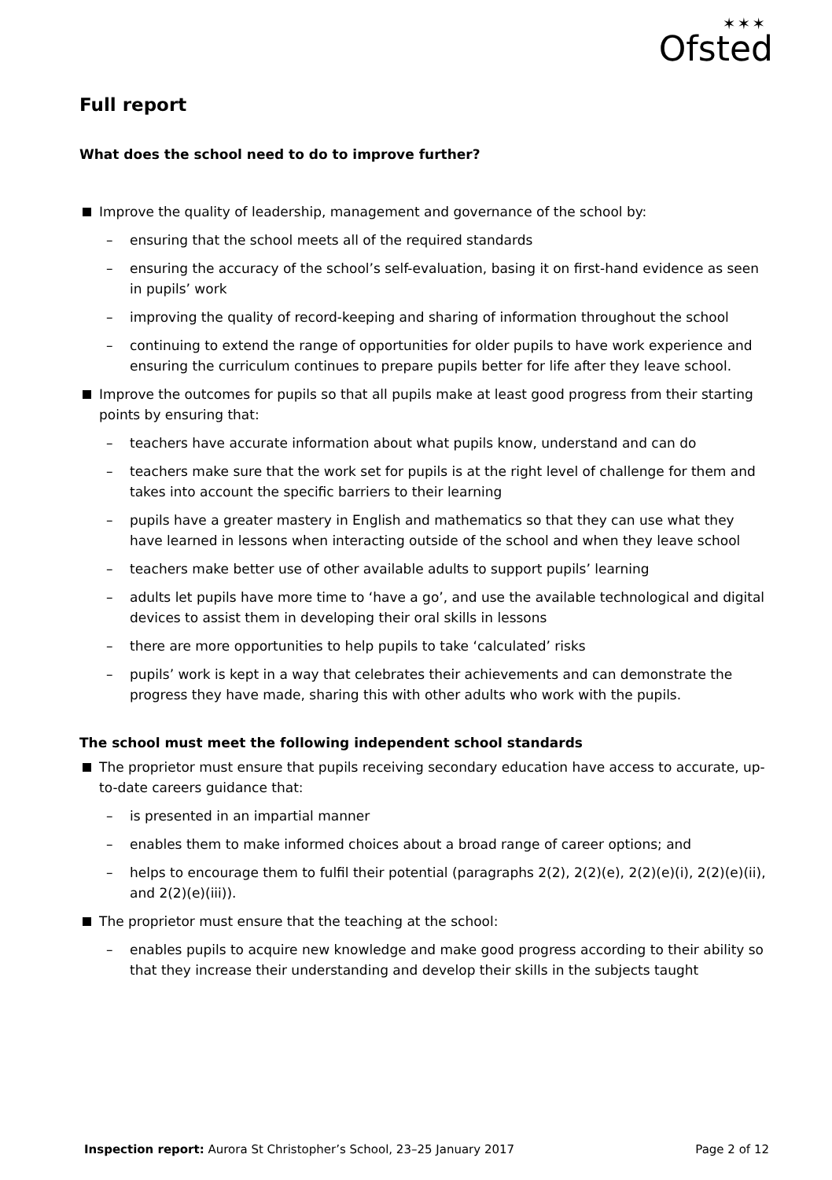✶✶✶
Ofsted
Full report
What does the school need to do to improve further?
Improve the quality of leadership, management and governance of the school by:
– ensuring that the school meets all of the required standards
– ensuring the accuracy of the school’s self-evaluation, basing it on first-hand evidence as seen in pupils’ work
– improving the quality of record-keeping and sharing of information throughout the school
– continuing to extend the range of opportunities for older pupils to have work experience and ensuring the curriculum continues to prepare pupils better for life after they leave school.
Improve the outcomes for pupils so that all pupils make at least good progress from their starting points by ensuring that:
– teachers have accurate information about what pupils know, understand and can do
– teachers make sure that the work set for pupils is at the right level of challenge for them and takes into account the specific barriers to their learning
– pupils have a greater mastery in English and mathematics so that they can use what they have learned in lessons when interacting outside of the school and when they leave school
– teachers make better use of other available adults to support pupils’ learning
– adults let pupils have more time to ‘have a go’, and use the available technological and digital devices to assist them in developing their oral skills in lessons
– there are more opportunities to help pupils to take ‘calculated’ risks
– pupils’ work is kept in a way that celebrates their achievements and can demonstrate the progress they have made, sharing this with other adults who work with the pupils.
The school must meet the following independent school standards
The proprietor must ensure that pupils receiving secondary education have access to accurate, up-to-date careers guidance that:
– is presented in an impartial manner
– enables them to make informed choices about a broad range of career options; and
– helps to encourage them to fulfil their potential (paragraphs 2(2), 2(2)(e), 2(2)(e)(i), 2(2)(e)(ii), and 2(2)(e)(iii)).
The proprietor must ensure that the teaching at the school:
– enables pupils to acquire new knowledge and make good progress according to their ability so that they increase their understanding and develop their skills in the subjects taught
Inspection report: Aurora St Christopher’s School, 23–25 January 2017 Page 2 of 12